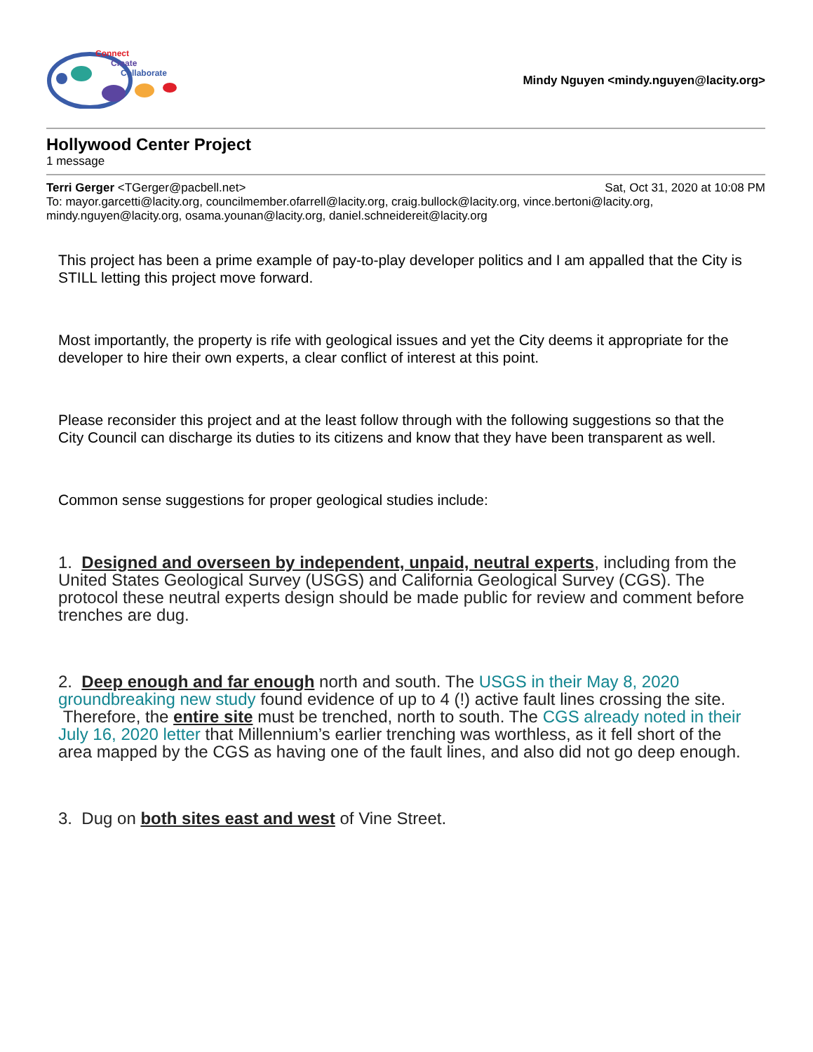Connect
Create
Collaborate
Mindy Nguyen <mindy.nguyen@lacity.org>
Hollywood Center Project
1 message
Terri Gerger <TGerger@pacbell.net> Sat, Oct 31, 2020 at 10:08 PM
To: mayor.garcetti@lacity.org, councilmember.ofarrell@lacity.org, craig.bullock@lacity.org, vince.bertoni@lacity.org, mindy.nguyen@lacity.org, osama.younan@lacity.org, daniel.schneidereit@lacity.org
This project has been a prime example of pay-to-play developer politics and I am appalled that the City is STILL letting this project move forward.
Most importantly, the property is rife with geological issues and yet the City deems it appropriate for the developer to hire their own experts, a clear conflict of interest at this point.
Please reconsider this project and at the least follow through with the following suggestions so that the City Council can discharge its duties to its citizens and know that they have been transparent as well.
Common sense suggestions for proper geological studies include:
1. Designed and overseen by independent, unpaid, neutral experts, including from the United States Geological Survey (USGS) and California Geological Survey (CGS). The protocol these neutral experts design should be made public for review and comment before trenches are dug.
2. Deep enough and far enough north and south. The USGS in their May 8, 2020 groundbreaking new study found evidence of up to 4 (!) active fault lines crossing the site. Therefore, the entire site must be trenched, north to south. The CGS already noted in their July 16, 2020 letter that Millennium’s earlier trenching was worthless, as it fell short of the area mapped by the CGS as having one of the fault lines, and also did not go deep enough.
3. Dug on both sites east and west of Vine Street.